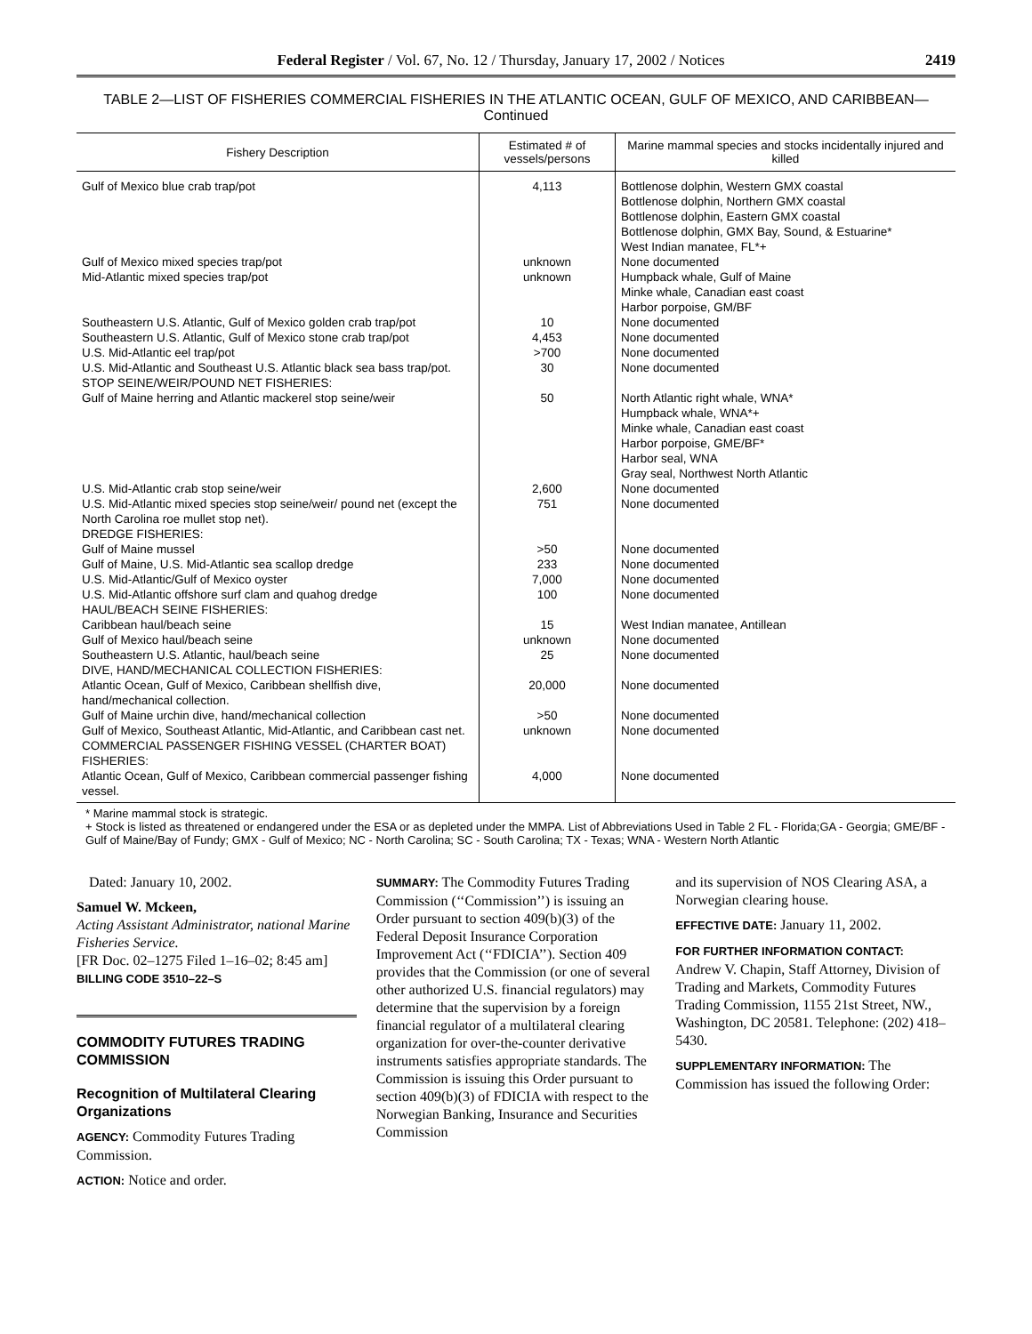Federal Register / Vol. 67, No. 12 / Thursday, January 17, 2002 / Notices 2419
TABLE 2—LIST OF FISHERIES COMMERCIAL FISHERIES IN THE ATLANTIC OCEAN, GULF OF MEXICO, AND CARIBBEAN—Continued
| Fishery Description | Estimated # of vessels/persons | Marine mammal species and stocks incidentally injured and killed |
| --- | --- | --- |
| Gulf of Mexico blue crab trap/pot | 4,113 | Bottlenose dolphin, Western GMX coastal Bottlenose dolphin, Northern GMX coastal Bottlenose dolphin, Eastern GMX coastal Bottlenose dolphin, GMX Bay, Sound, & Estuarine* West Indian manatee, FL*+ |
| Gulf of Mexico mixed species trap/pot | unknown | None documented |
| Mid-Atlantic mixed species trap/pot | unknown | Humpback whale, Gulf of Maine Minke whale, Canadian east coast Harbor porpoise, GM/BF |
| Southeastern U.S. Atlantic, Gulf of Mexico golden crab trap/pot | 10 | None documented |
| Southeastern U.S. Atlantic, Gulf of Mexico stone crab trap/pot | 4,453 | None documented |
| U.S. Mid-Atlantic eel trap/pot | >700 | None documented |
| U.S. Mid-Atlantic and Southeast U.S. Atlantic black sea bass trap/pot. | 30 | None documented |
| STOP SEINE/WEIR/POUND NET FISHERIES: | | |
| Gulf of Maine herring and Atlantic mackerel stop seine/weir | 50 | North Atlantic right whale, WNA* Humpback whale, WNA*+ Minke whale, Canadian east coast Harbor porpoise, GME/BF* Harbor seal, WNA Gray seal, Northwest North Atlantic |
| U.S. Mid-Atlantic crab stop seine/weir | 2,600 | None documented |
| U.S. Mid-Atlantic mixed species stop seine/weir/ pound net (except the North Carolina roe mullet stop net). | 751 | None documented |
| DREDGE FISHERIES: | | |
| Gulf of Maine mussel | >50 | None documented |
| Gulf of Maine, U.S. Mid-Atlantic sea scallop dredge | 233 | None documented |
| U.S. Mid-Atlantic/Gulf of Mexico oyster | 7,000 | None documented |
| U.S. Mid-Atlantic offshore surf clam and quahog dredge | 100 | None documented |
| HAUL/BEACH SEINE FISHERIES: | | |
| Caribbean haul/beach seine | 15 | West Indian manatee, Antillean |
| Gulf of Mexico haul/beach seine | unknown | None documented |
| Southeastern U.S. Atlantic, haul/beach seine | 25 | None documented |
| DIVE, HAND/MECHANICAL COLLECTION FISHERIES: | | |
| Atlantic Ocean, Gulf of Mexico, Caribbean shellfish dive, hand/mechanical collection. | 20,000 | None documented |
| Gulf of Maine urchin dive, hand/mechanical collection | >50 | None documented |
| Gulf of Mexico, Southeast Atlantic, Mid-Atlantic, and Caribbean cast net. | unknown | None documented |
| COMMERCIAL PASSENGER FISHING VESSEL (CHARTER BOAT) FISHERIES: | | |
| Atlantic Ocean, Gulf of Mexico, Caribbean commercial passenger fishing vessel. | 4,000 | None documented |
* Marine mammal stock is strategic.
+ Stock is listed as threatened or endangered under the ESA or as depleted under the MMPA. List of Abbreviations Used in Table 2 FL - Florida;GA - Georgia; GME/BF - Gulf of Maine/Bay of Fundy; GMX - Gulf of Mexico; NC - North Carolina; SC - South Carolina; TX - Texas; WNA - Western North Atlantic
Dated: January 10, 2002.
Samuel W. Mckeen,
Acting Assistant Administrator, national Marine Fisheries Service.
[FR Doc. 02–1275 Filed 1–16–02; 8:45 am]
BILLING CODE 3510–22–S
COMMODITY FUTURES TRADING COMMISSION
Recognition of Multilateral Clearing Organizations
AGENCY: Commodity Futures Trading Commission.
ACTION: Notice and order.
SUMMARY: The Commodity Futures Trading Commission (‘‘Commission’’) is issuing an Order pursuant to section 409(b)(3) of the Federal Deposit Insurance Corporation Improvement Act (‘‘FDICIA’’). Section 409 provides that the Commission (or one of several other authorized U.S. financial regulators) may determine that the supervision by a foreign financial regulator of a multilateral clearing organization for over-the-counter derivative instruments satisfies appropriate standards. The Commission is issuing this Order pursuant to section 409(b)(3) of FDICIA with respect to the Norwegian Banking, Insurance and Securities Commission
and its supervision of NOS Clearing ASA, a Norwegian clearing house.
EFFECTIVE DATE: January 11, 2002.
FOR FURTHER INFORMATION CONTACT:
Andrew V. Chapin, Staff Attorney, Division of Trading and Markets, Commodity Futures Trading Commission, 1155 21st Street, NW., Washington, DC 20581. Telephone: (202) 418–5430.
SUPPLEMENTARY INFORMATION: The Commission has issued the following Order: